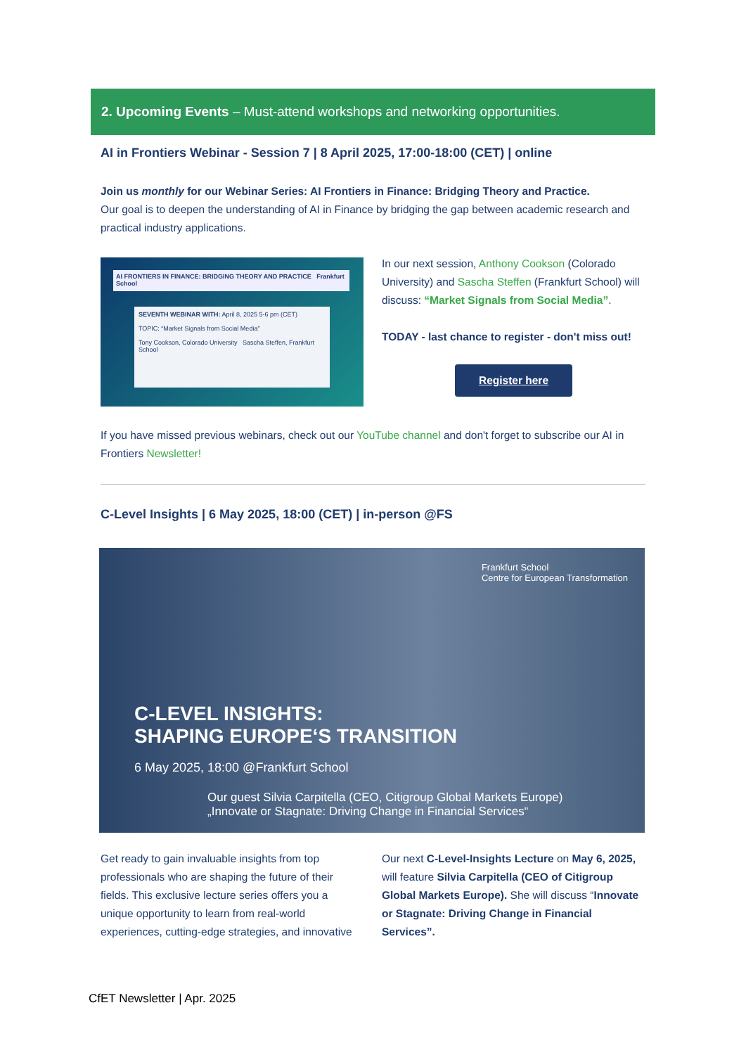2. Upcoming Events – Must-attend workshops and networking opportunities.
AI in Frontiers Webinar - Session 7 | 8 April 2025, 17:00-18:00 (CET) | online
Join us monthly for our Webinar Series: AI Frontiers in Finance: Bridging Theory and Practice.
Our goal is to deepen the understanding of AI in Finance by bridging the gap between academic research and practical industry applications.
AI FRONTIERS IN FINANCE: BRIDGING THEORY AND PRACTICE Frankfurt School
SEVENTH WEBINAR WITH: April 8, 2025 5-6 pm (CET)
TOPIC: “Market Signals from Social Media”
Tony Cookson, Colorado University Sascha Steffen, Frankfurt School
In our next session, Anthony Cookson (Colorado University) and Sascha Steffen (Frankfurt School) will discuss: “Market Signals from Social Media”.
TODAY - last chance to register - don't miss out!
Register here
If you have missed previous webinars, check out our YouTube channel and don't forget to subscribe our AI in Frontiers Newsletter!
C-Level Insights | 6 May 2025, 18:00 (CET) | in-person @FS
Frankfurt School
Centre for European Transformation
C-LEVEL INSIGHTS:
SHAPING EUROPE‘S TRANSITION
6 May 2025, 18:00 @Frankfurt School
Our guest Silvia Carpitella (CEO, Citigroup Global Markets Europe)
„Innovate or Stagnate: Driving Change in Financial Services“
Get ready to gain invaluable insights from top professionals who are shaping the future of their fields. This exclusive lecture series offers you a unique opportunity to learn from real-world experiences, cutting-edge strategies, and innovative
Our next C-Level-Insights Lecture on May 6, 2025, will feature Silvia Carpitella (CEO of Citigroup Global Markets Europe). She will discuss “Innovate or Stagnate: Driving Change in Financial Services”.
CfET Newsletter | Apr. 2025